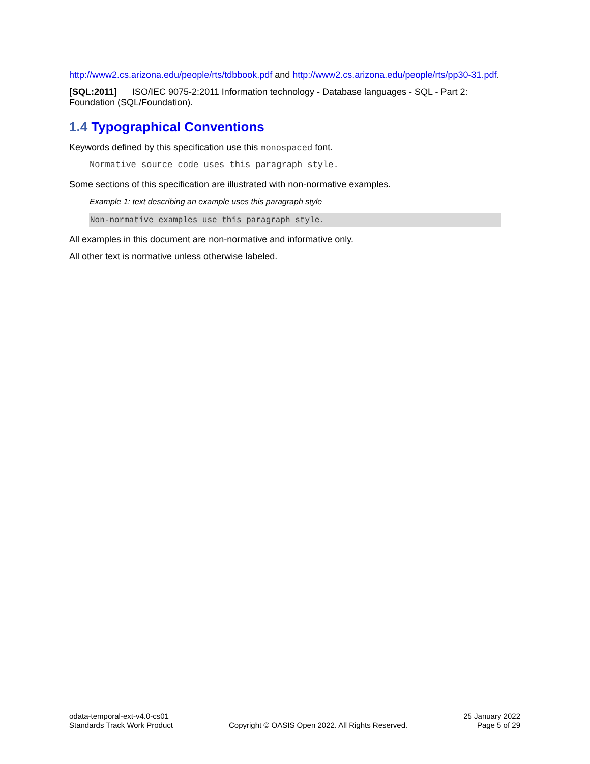http://www2.cs.arizona.edu/people/rts/tdbbook.pdf and http://www2.cs.arizona.edu/people/rts/pp30-31.pdf.
[SQL:2011] ISO/IEC 9075-2:2011 Information technology - Database languages - SQL - Part 2: Foundation (SQL/Foundation).
1.4 Typographical Conventions
Keywords defined by this specification use this monospaced font.
Normative source code uses this paragraph style.
Some sections of this specification are illustrated with non-normative examples.
Example 1: text describing an example uses this paragraph style
Non-normative examples use this paragraph style.
All examples in this document are non-normative and informative only.
All other text is normative unless otherwise labeled.
odata-temporal-ext-v4.0-cs01
Standards Track Work Product
Copyright © OASIS Open 2022. All Rights Reserved.
25 January 2022
Page 5 of 29